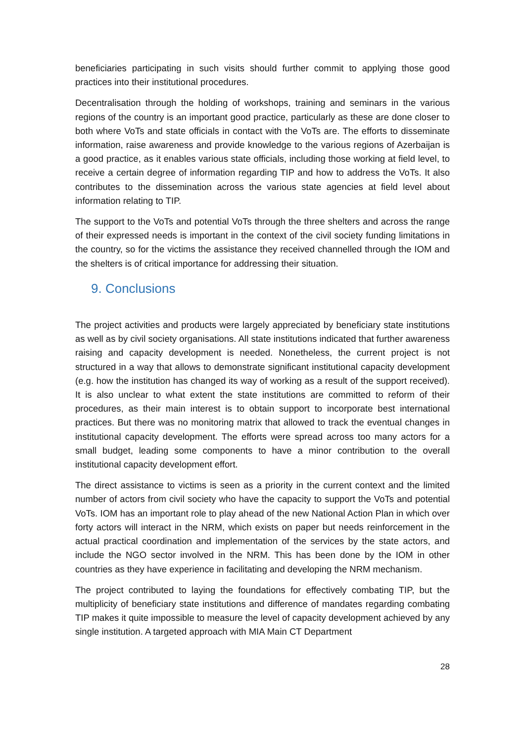beneficiaries participating in such visits should further commit to applying those good practices into their institutional procedures.
Decentralisation through the holding of workshops, training and seminars in the various regions of the country is an important good practice, particularly as these are done closer to both where VoTs and state officials in contact with the VoTs are. The efforts to disseminate information, raise awareness and provide knowledge to the various regions of Azerbaijan is a good practice, as it enables various state officials, including those working at field level, to receive a certain degree of information regarding TIP and how to address the VoTs. It also contributes to the dissemination across the various state agencies at field level about information relating to TIP.
The support to the VoTs and potential VoTs through the three shelters and across the range of their expressed needs is important in the context of the civil society funding limitations in the country, so for the victims the assistance they received channelled through the IOM and the shelters is of critical importance for addressing their situation.
9. Conclusions
The project activities and products were largely appreciated by beneficiary state institutions as well as by civil society organisations. All state institutions indicated that further awareness raising and capacity development is needed. Nonetheless, the current project is not structured in a way that allows to demonstrate significant institutional capacity development (e.g. how the institution has changed its way of working as a result of the support received). It is also unclear to what extent the state institutions are committed to reform of their procedures, as their main interest is to obtain support to incorporate best international practices. But there was no monitoring matrix that allowed to track the eventual changes in institutional capacity development. The efforts were spread across too many actors for a small budget, leading some components to have a minor contribution to the overall institutional capacity development effort.
The direct assistance to victims is seen as a priority in the current context and the limited number of actors from civil society who have the capacity to support the VoTs and potential VoTs. IOM has an important role to play ahead of the new National Action Plan in which over forty actors will interact in the NRM, which exists on paper but needs reinforcement in the actual practical coordination and implementation of the services by the state actors, and include the NGO sector involved in the NRM. This has been done by the IOM in other countries as they have experience in facilitating and developing the NRM mechanism.
The project contributed to laying the foundations for effectively combating TIP, but the multiplicity of beneficiary state institutions and difference of mandates regarding combating TIP makes it quite impossible to measure the level of capacity development achieved by any single institution. A targeted approach with MIA Main CT Department
28